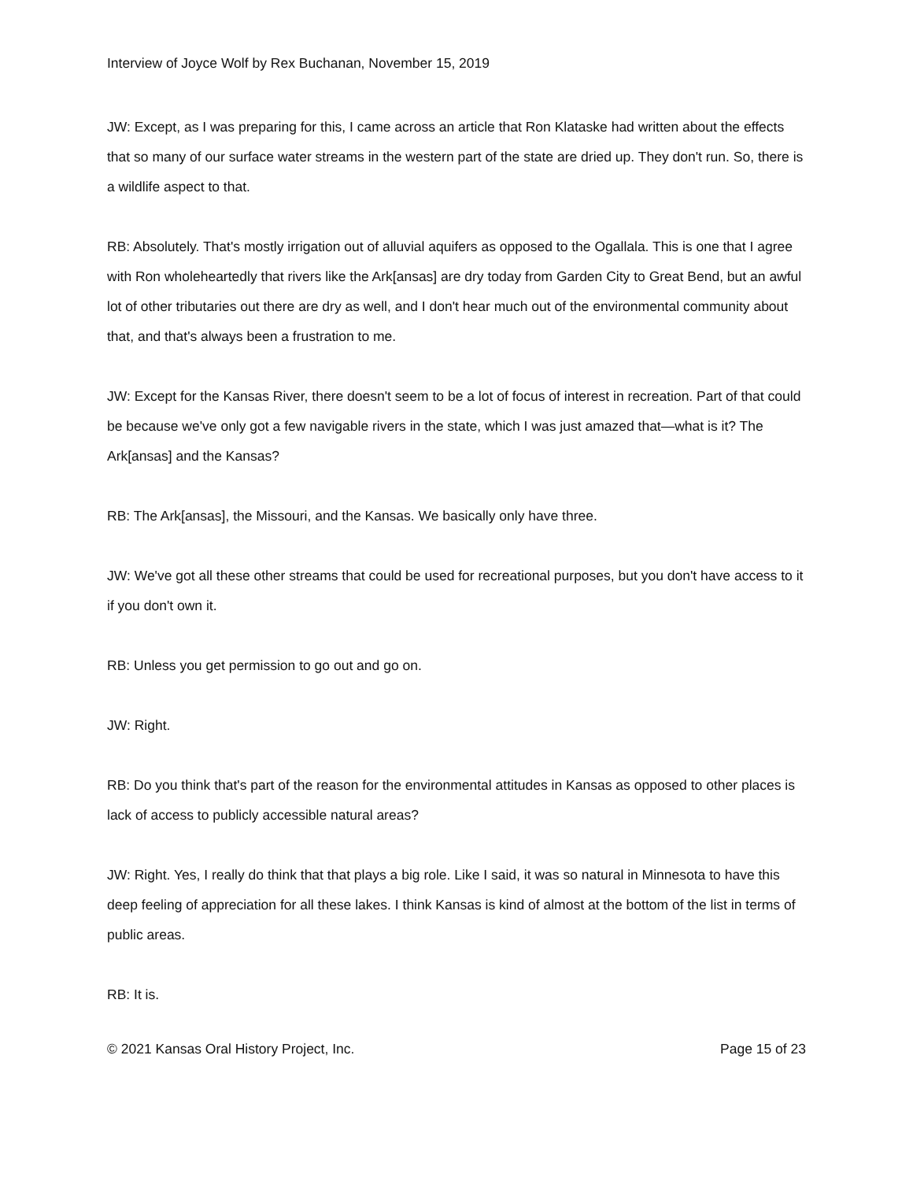Interview of Joyce Wolf by Rex Buchanan, November 15, 2019
JW: Except, as I was preparing for this, I came across an article that Ron Klataske had written about the effects that so many of our surface water streams in the western part of the state are dried up. They don't run. So, there is a wildlife aspect to that.
RB: Absolutely. That's mostly irrigation out of alluvial aquifers as opposed to the Ogallala. This is one that I agree with Ron wholeheartedly that rivers like the Ark[ansas] are dry today from Garden City to Great Bend, but an awful lot of other tributaries out there are dry as well, and I don't hear much out of the environmental community about that, and that's always been a frustration to me.
JW: Except for the Kansas River, there doesn't seem to be a lot of focus of interest in recreation. Part of that could be because we've only got a few navigable rivers in the state, which I was just amazed that—what is it? The Ark[ansas] and the Kansas?
RB: The Ark[ansas], the Missouri, and the Kansas. We basically only have three.
JW: We've got all these other streams that could be used for recreational purposes, but you don't have access to it if you don't own it.
RB: Unless you get permission to go out and go on.
JW: Right.
RB: Do you think that's part of the reason for the environmental attitudes in Kansas as opposed to other places is lack of access to publicly accessible natural areas?
JW: Right. Yes, I really do think that that plays a big role. Like I said, it was so natural in Minnesota to have this deep feeling of appreciation for all these lakes. I think Kansas is kind of almost at the bottom of the list in terms of public areas.
RB: It is.
© 2021 Kansas Oral History Project, Inc. Page 15 of 23